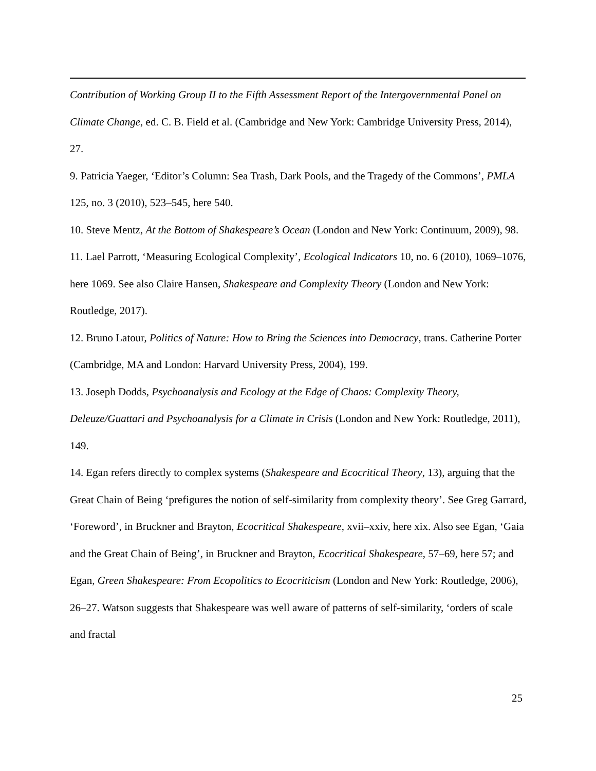Contribution of Working Group II to the Fifth Assessment Report of the Intergovernmental Panel on Climate Change, ed. C. B. Field et al. (Cambridge and New York: Cambridge University Press, 2014), 27.
9. Patricia Yaeger, ‘Editor’s Column: Sea Trash, Dark Pools, and the Tragedy of the Commons’, PMLA 125, no. 3 (2010), 523–545, here 540.
10. Steve Mentz, At the Bottom of Shakespeare’s Ocean (London and New York: Continuum, 2009), 98.
11. Lael Parrott, ‘Measuring Ecological Complexity’, Ecological Indicators 10, no. 6 (2010), 1069–1076, here 1069. See also Claire Hansen, Shakespeare and Complexity Theory (London and New York: Routledge, 2017).
12. Bruno Latour, Politics of Nature: How to Bring the Sciences into Democracy, trans. Catherine Porter (Cambridge, MA and London: Harvard University Press, 2004), 199.
13. Joseph Dodds, Psychoanalysis and Ecology at the Edge of Chaos: Complexity Theory, Deleuze/Guattari and Psychoanalysis for a Climate in Crisis (London and New York: Routledge, 2011), 149.
14. Egan refers directly to complex systems (Shakespeare and Ecocritical Theory, 13), arguing that the Great Chain of Being ‘prefigures the notion of self-similarity from complexity theory’. See Greg Garrard, ‘Foreword’, in Bruckner and Brayton, Ecocritical Shakespeare, xvii–xxiv, here xix. Also see Egan, ‘Gaia and the Great Chain of Being’, in Bruckner and Brayton, Ecocritical Shakespeare, 57–69, here 57; and Egan, Green Shakespeare: From Ecopolitics to Ecocriticism (London and New York: Routledge, 2006), 26–27. Watson suggests that Shakespeare was well aware of patterns of self-similarity, ‘orders of scale and fractal
25